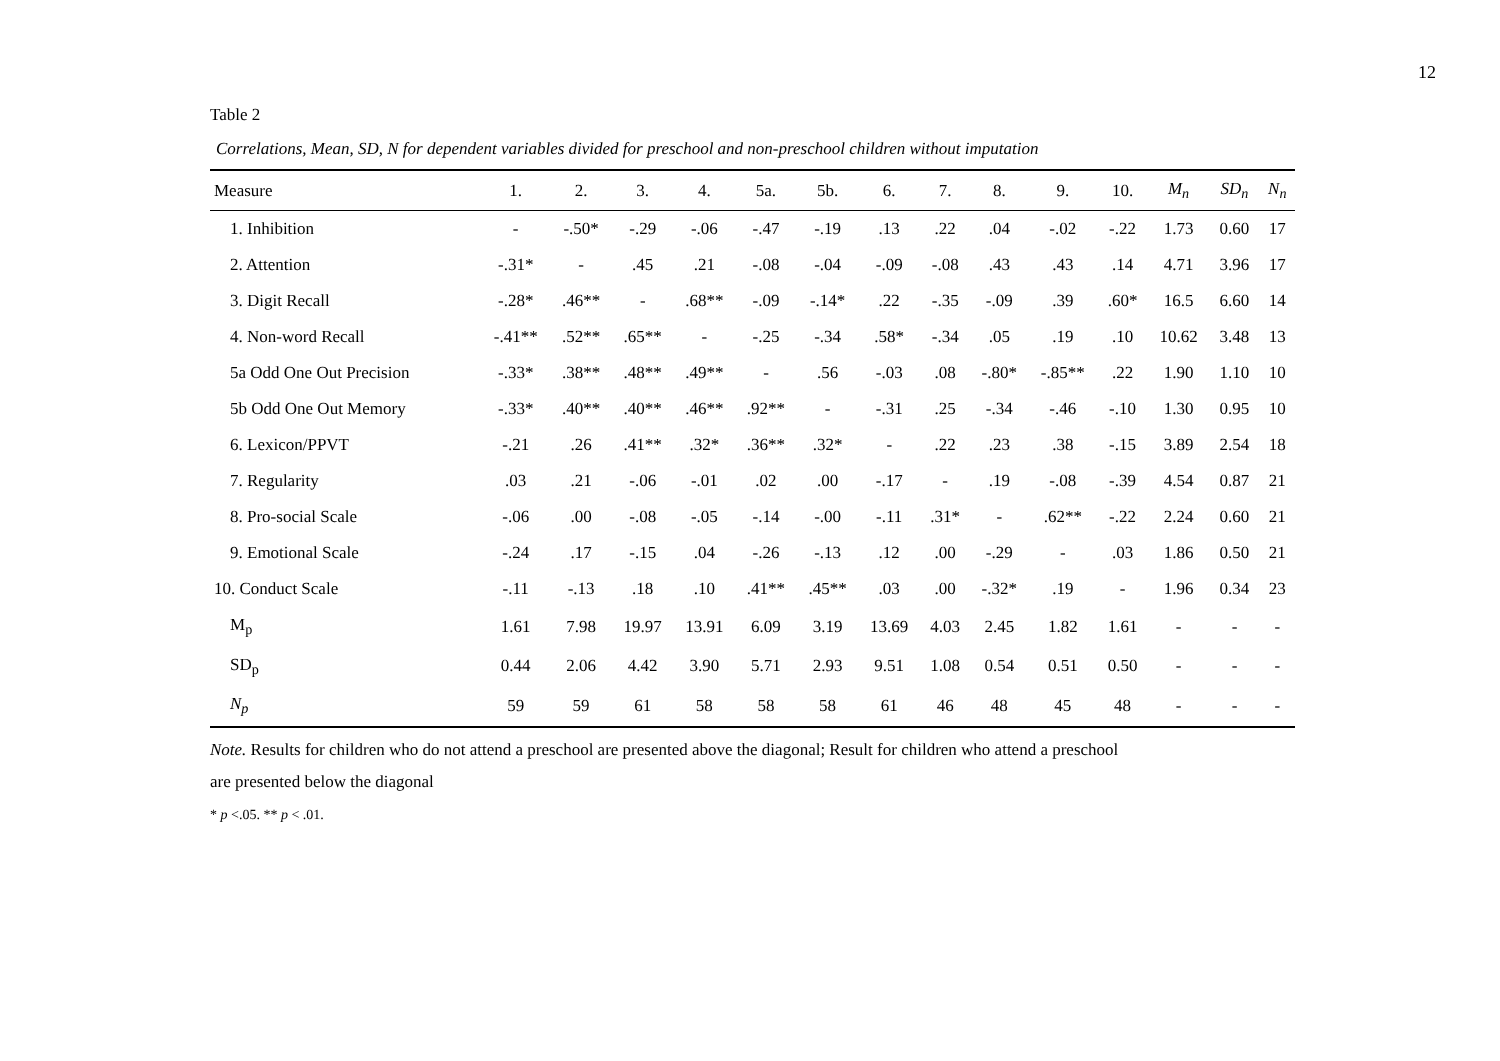12
Table 2
Correlations, Mean, SD, N for dependent variables divided for preschool and non-preschool children without imputation
| Measure | 1. | 2. | 3. | 4. | 5a. | 5b. | 6. | 7. | 8. | 9. | 10. | M<sub>n</sub> | SD<sub>n</sub> | N<sub>n</sub> |
| --- | --- | --- | --- | --- | --- | --- | --- | --- | --- | --- | --- | --- | --- | --- |
| 1. Inhibition | - | -.50* | -.29 | -.06 | -.47 | -.19 | .13 | .22 | .04 | -.02 | -.22 | 1.73 | 0.60 | 17 |
| 2. Attention | -.31* | - | .45 | .21 | -.08 | -.04 | -.09 | -.08 | .43 | .43 | .14 | 4.71 | 3.96 | 17 |
| 3. Digit Recall | -.28* | .46** | - | .68** | -.09 | -.14* | .22 | -.35 | -.09 | .39 | .60* | 16.5 | 6.60 | 14 |
| 4. Non-word Recall | -.41** | .52** | .65** | - | -.25 | -.34 | .58* | -.34 | .05 | .19 | .10 | 10.62 | 3.48 | 13 |
| 5a Odd One Out Precision | -.33* | .38** | .48** | .49** | - | .56 | -.03 | .08 | -.80* | -.85** | .22 | 1.90 | 1.10 | 10 |
| 5b Odd One Out Memory | -.33* | .40** | .40** | .46** | .92** | - | -.31 | .25 | -.34 | -.46 | -.10 | 1.30 | 0.95 | 10 |
| 6. Lexicon/PPVT | -.21 | .26 | .41** | .32* | .36** | .32* | - | .22 | .23 | .38 | -.15 | 3.89 | 2.54 | 18 |
| 7. Regularity | .03 | .21 | -.06 | -.01 | .02 | .00 | -.17 | - | .19 | -.08 | -.39 | 4.54 | 0.87 | 21 |
| 8. Pro-social Scale | -.06 | .00 | -.08 | -.05 | -.14 | -.00 | -.11 | .31* | - | .62** | -.22 | 2.24 | 0.60 | 21 |
| 9. Emotional Scale | -.24 | .17 | -.15 | .04 | -.26 | -.13 | .12 | .00 | -.29 | - | .03 | 1.86 | 0.50 | 21 |
| 10. Conduct Scale | -.11 | -.13 | .18 | .10 | .41** | .45** | .03 | .00 | -.32* | .19 | - | 1.96 | 0.34 | 23 |
| M<sub>p</sub> | 1.61 | 7.98 | 19.97 | 13.91 | 6.09 | 3.19 | 13.69 | 4.03 | 2.45 | 1.82 | 1.61 | - | - | - |
| SD<sub>p</sub> | 0.44 | 2.06 | 4.42 | 3.90 | 5.71 | 2.93 | 9.51 | 1.08 | 0.54 | 0.51 | 0.50 | - | - | - |
| N<sub>p</sub> | 59 | 59 | 61 | 58 | 58 | 58 | 61 | 46 | 48 | 45 | 48 | - | - | - |
Note. Results for children who do not attend a preschool are presented above the diagonal; Result for children who attend a preschool
are presented below the diagonal
* p <.05. ** p < .01.